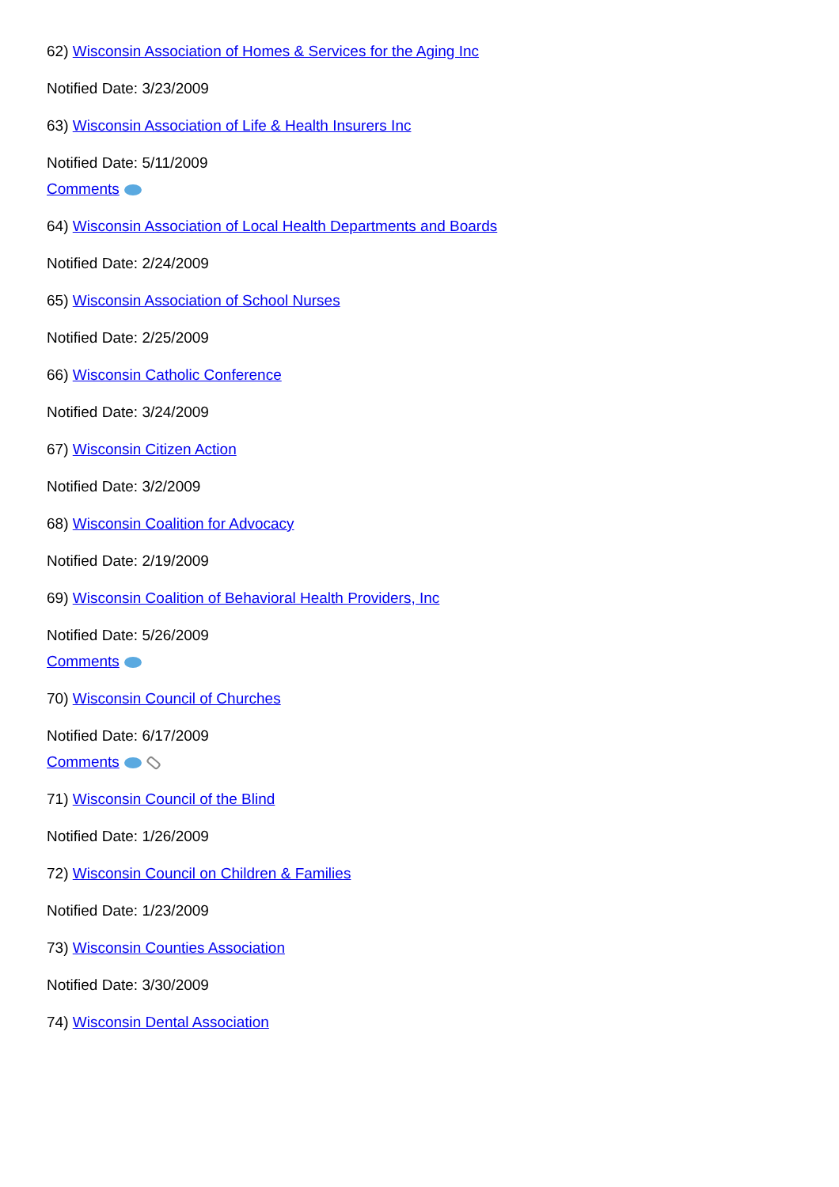62) Wisconsin Association of Homes & Services for the Aging Inc
Notified Date: 3/23/2009
63) Wisconsin Association of Life & Health Insurers Inc
Notified Date: 5/11/2009
Comments
64) Wisconsin Association of Local Health Departments and Boards
Notified Date: 2/24/2009
65) Wisconsin Association of School Nurses
Notified Date: 2/25/2009
66) Wisconsin Catholic Conference
Notified Date: 3/24/2009
67) Wisconsin Citizen Action
Notified Date: 3/2/2009
68) Wisconsin Coalition for Advocacy
Notified Date: 2/19/2009
69) Wisconsin Coalition of Behavioral Health Providers, Inc
Notified Date: 5/26/2009
Comments
70) Wisconsin Council of Churches
Notified Date: 6/17/2009
Comments
71) Wisconsin Council of the Blind
Notified Date: 1/26/2009
72) Wisconsin Council on Children & Families
Notified Date: 1/23/2009
73) Wisconsin Counties Association
Notified Date: 3/30/2009
74) Wisconsin Dental Association